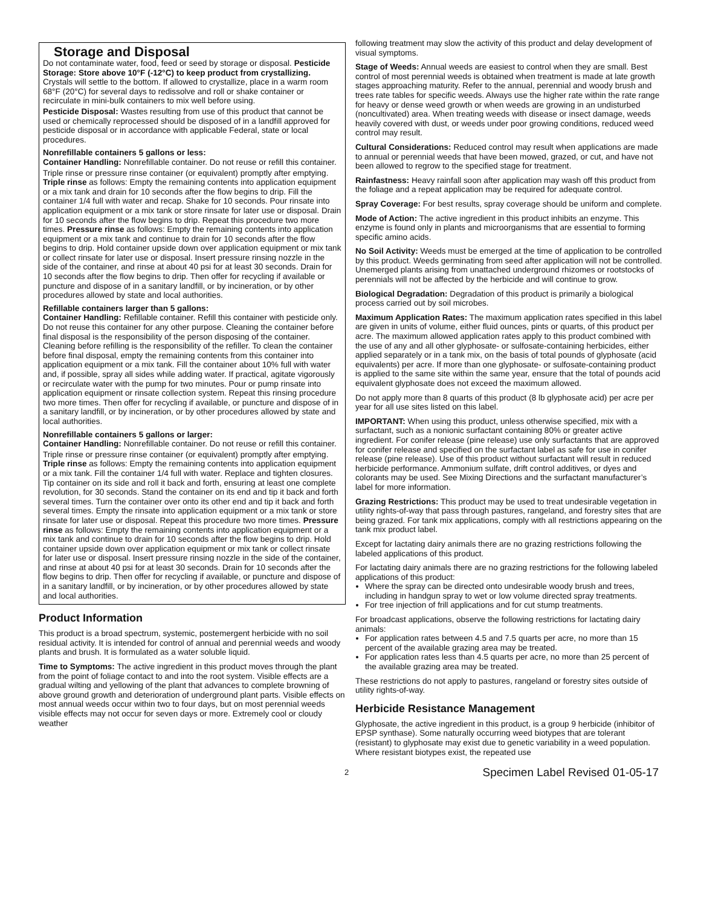Storage and Disposal
Do not contaminate water, food, feed or seed by storage or disposal. Pesticide Storage: Store above 10°F (-12°C) to keep product from crystallizing. Crystals will settle to the bottom. If allowed to crystallize, place in a warm room 68°F (20°C) for several days to redissolve and roll or shake container or recirculate in mini-bulk containers to mix well before using.
Pesticide Disposal: Wastes resulting from use of this product that cannot be used or chemically reprocessed should be disposed of in a landfill approved for pesticide disposal or in accordance with applicable Federal, state or local procedures.
Nonrefillable containers 5 gallons or less:
Container Handling: Nonrefillable container. Do not reuse or refill this container.
Triple rinse or pressure rinse container (or equivalent) promptly after emptying. Triple rinse as follows: Empty the remaining contents into application equipment or a mix tank and drain for 10 seconds after the flow begins to drip. Fill the container 1/4 full with water and recap. Shake for 10 seconds. Pour rinsate into application equipment or a mix tank or store rinsate for later use or disposal. Drain for 10 seconds after the flow begins to drip. Repeat this procedure two more times. Pressure rinse as follows: Empty the remaining contents into application equipment or a mix tank and continue to drain for 10 seconds after the flow begins to drip. Hold container upside down over application equipment or mix tank or collect rinsate for later use or disposal. Insert pressure rinsing nozzle in the side of the container, and rinse at about 40 psi for at least 30 seconds. Drain for 10 seconds after the flow begins to drip. Then offer for recycling if available or puncture and dispose of in a sanitary landfill, or by incineration, or by other procedures allowed by state and local authorities.
Refillable containers larger than 5 gallons:
Container Handling: Refillable container. Refill this container with pesticide only. Do not reuse this container for any other purpose. Cleaning the container before final disposal is the responsibility of the person disposing of the container. Cleaning before refilling is the responsibility of the refiller. To clean the container before final disposal, empty the remaining contents from this container into application equipment or a mix tank. Fill the container about 10% full with water and, if possible, spray all sides while adding water. If practical, agitate vigorously or recirculate water with the pump for two minutes. Pour or pump rinsate into application equipment or rinsate collection system. Repeat this rinsing procedure two more times. Then offer for recycling if available, or puncture and dispose of in a sanitary landfill, or by incineration, or by other procedures allowed by state and local authorities.
Nonrefillable containers 5 gallons or larger:
Container Handling: Nonrefillable container. Do not reuse or refill this container.
Triple rinse or pressure rinse container (or equivalent) promptly after emptying. Triple rinse as follows: Empty the remaining contents into application equipment or a mix tank. Fill the container 1/4 full with water. Replace and tighten closures. Tip container on its side and roll it back and forth, ensuring at least one complete revolution, for 30 seconds. Stand the container on its end and tip it back and forth several times. Turn the container over onto its other end and tip it back and forth several times. Empty the rinsate into application equipment or a mix tank or store rinsate for later use or disposal. Repeat this procedure two more times. Pressure rinse as follows: Empty the remaining contents into application equipment or a mix tank and continue to drain for 10 seconds after the flow begins to drip. Hold container upside down over application equipment or mix tank or collect rinsate for later use or disposal. Insert pressure rinsing nozzle in the side of the container, and rinse at about 40 psi for at least 30 seconds. Drain for 10 seconds after the flow begins to drip. Then offer for recycling if available, or puncture and dispose of in a sanitary landfill, or by incineration, or by other procedures allowed by state and local authorities.
Product Information
This product is a broad spectrum, systemic, postemergent herbicide with no soil residual activity. It is intended for control of annual and perennial weeds and woody plants and brush. It is formulated as a water soluble liquid.
Time to Symptoms: The active ingredient in this product moves through the plant from the point of foliage contact to and into the root system. Visible effects are a gradual wilting and yellowing of the plant that advances to complete browning of above ground growth and deterioration of underground plant parts. Visible effects on most annual weeds occur within two to four days, but on most perennial weeds visible effects may not occur for seven days or more. Extremely cool or cloudy weather
following treatment may slow the activity of this product and delay development of visual symptoms.
Stage of Weeds: Annual weeds are easiest to control when they are small. Best control of most perennial weeds is obtained when treatment is made at late growth stages approaching maturity. Refer to the annual, perennial and woody brush and trees rate tables for specific weeds. Always use the higher rate within the rate range for heavy or dense weed growth or when weeds are growing in an undisturbed (noncultivated) area. When treating weeds with disease or insect damage, weeds heavily covered with dust, or weeds under poor growing conditions, reduced weed control may result.
Cultural Considerations: Reduced control may result when applications are made to annual or perennial weeds that have been mowed, grazed, or cut, and have not been allowed to regrow to the specified stage for treatment.
Rainfastness: Heavy rainfall soon after application may wash off this product from the foliage and a repeat application may be required for adequate control.
Spray Coverage: For best results, spray coverage should be uniform and complete.
Mode of Action: The active ingredient in this product inhibits an enzyme. This enzyme is found only in plants and microorganisms that are essential to forming specific amino acids.
No Soil Activity: Weeds must be emerged at the time of application to be controlled by this product. Weeds germinating from seed after application will not be controlled. Unemerged plants arising from unattached underground rhizomes or rootstocks of perennials will not be affected by the herbicide and will continue to grow.
Biological Degradation: Degradation of this product is primarily a biological process carried out by soil microbes.
Maximum Application Rates: The maximum application rates specified in this label are given in units of volume, either fluid ounces, pints or quarts, of this product per acre. The maximum allowed application rates apply to this product combined with the use of any and all other glyphosate- or sulfosate-containing herbicides, either applied separately or in a tank mix, on the basis of total pounds of glyphosate (acid equivalents) per acre. If more than one glyphosate- or sulfosate-containing product is applied to the same site within the same year, ensure that the total of pounds acid equivalent glyphosate does not exceed the maximum allowed.
Do not apply more than 8 quarts of this product (8 lb glyphosate acid) per acre per year for all use sites listed on this label.
IMPORTANT: When using this product, unless otherwise specified, mix with a surfactant, such as a nonionic surfactant containing 80% or greater active ingredient. For conifer release (pine release) use only surfactants that are approved for conifer release and specified on the surfactant label as safe for use in conifer release (pine release). Use of this product without surfactant will result in reduced herbicide performance. Ammonium sulfate, drift control additives, or dyes and colorants may be used. See Mixing Directions and the surfactant manufacturer’s label for more information.
Grazing Restrictions: This product may be used to treat undesirable vegetation in utility rights-of-way that pass through pastures, rangeland, and forestry sites that are being grazed. For tank mix applications, comply with all restrictions appearing on the tank mix product label.
Except for lactating dairy animals there are no grazing restrictions following the labeled applications of this product.
For lactating dairy animals there are no grazing restrictions for the following labeled applications of this product:
Where the spray can be directed onto undesirable woody brush and trees, including in handgun spray to wet or low volume directed spray treatments.
For tree injection of frill applications and for cut stump treatments.
For broadcast applications, observe the following restrictions for lactating dairy animals:
For application rates between 4.5 and 7.5 quarts per acre, no more than 15 percent of the available grazing area may be treated.
For application rates less than 4.5 quarts per acre, no more than 25 percent of the available grazing area may be treated.
These restrictions do not apply to pastures, rangeland or forestry sites outside of utility rights-of-way.
Herbicide Resistance Management
Glyphosate, the active ingredient in this product, is a group 9 herbicide (inhibitor of EPSP synthase). Some naturally occurring weed biotypes that are tolerant (resistant) to glyphosate may exist due to genetic variability in a weed population. Where resistant biotypes exist, the repeated use
2 Specimen Label Revised 01-05-17